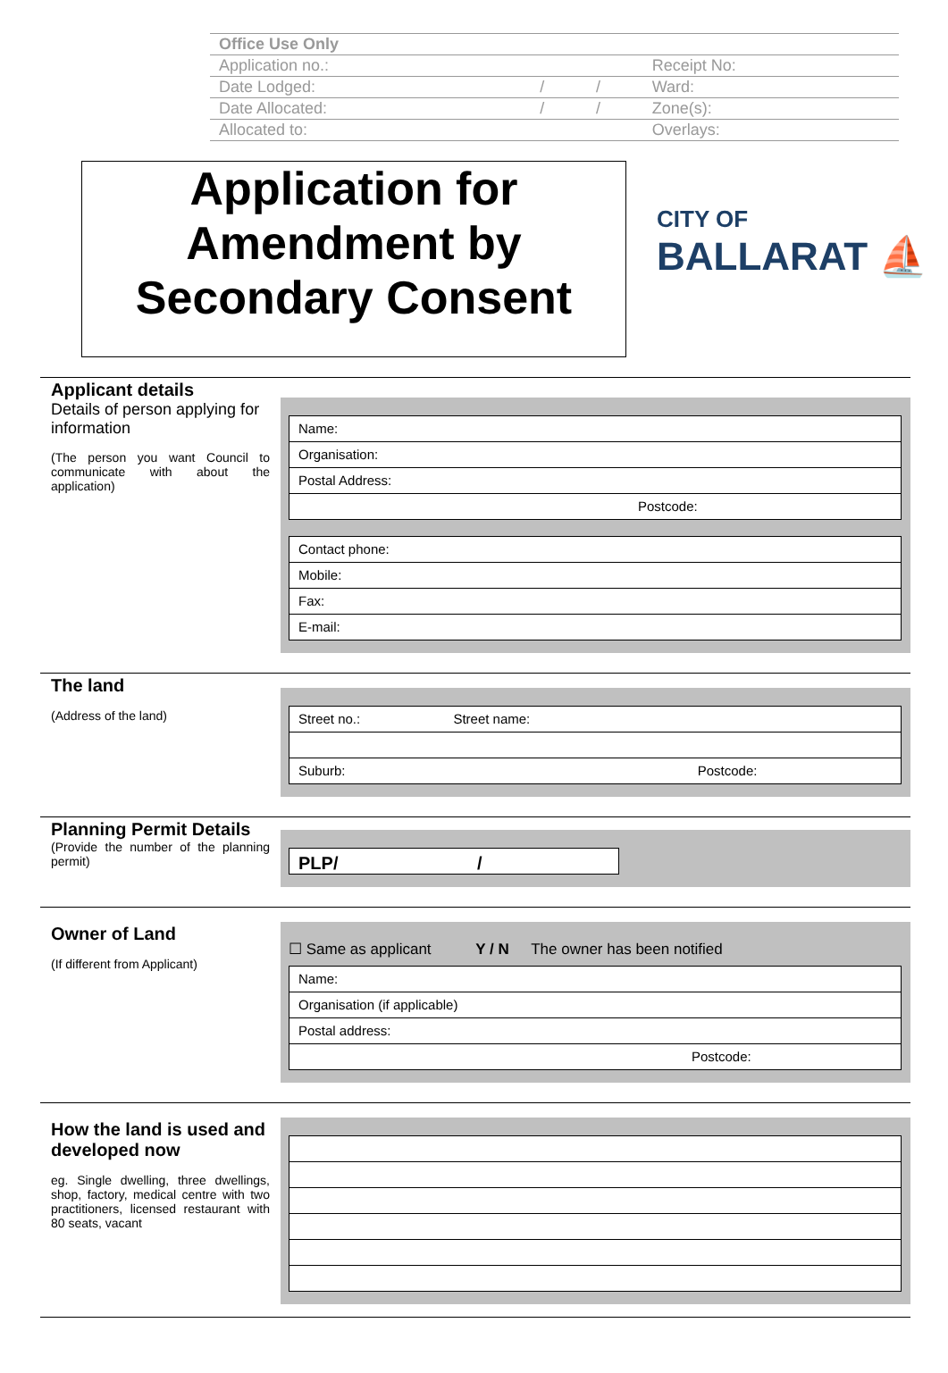| Office Use Only | | | |
| Application no.: | | | Receipt No: |
| Date Lodged: | / | / | Ward: |
| Date Allocated: | / | / | Zone(s): |
| Allocated to: | | | Overlays: |
Application for
Amendment by
Secondary Consent
CITY OF
BALLARAT ⛵
Applicant details
Details of person applying for information
(The person you want Council to communicate with about the application)
Name:
Organisation:
Postal Address:
Postcode:
Contact phone:
Mobile:
Fax:
E-mail:
The land
(Address of the land)
Street no.: Street name:
Suburb: Postcode:
Planning Permit Details
(Provide the number of the planning permit)
PLP/ /
Owner of Land
(If different from Applicant)
☐ Same as applicant Y / N The owner has been notified
Name:
Organisation (if applicable)
Postal address:
Postcode:
How the land is used and developed now
eg. Single dwelling, three dwellings, shop, factory, medical centre with two practitioners, licensed restaurant with 80 seats, vacant